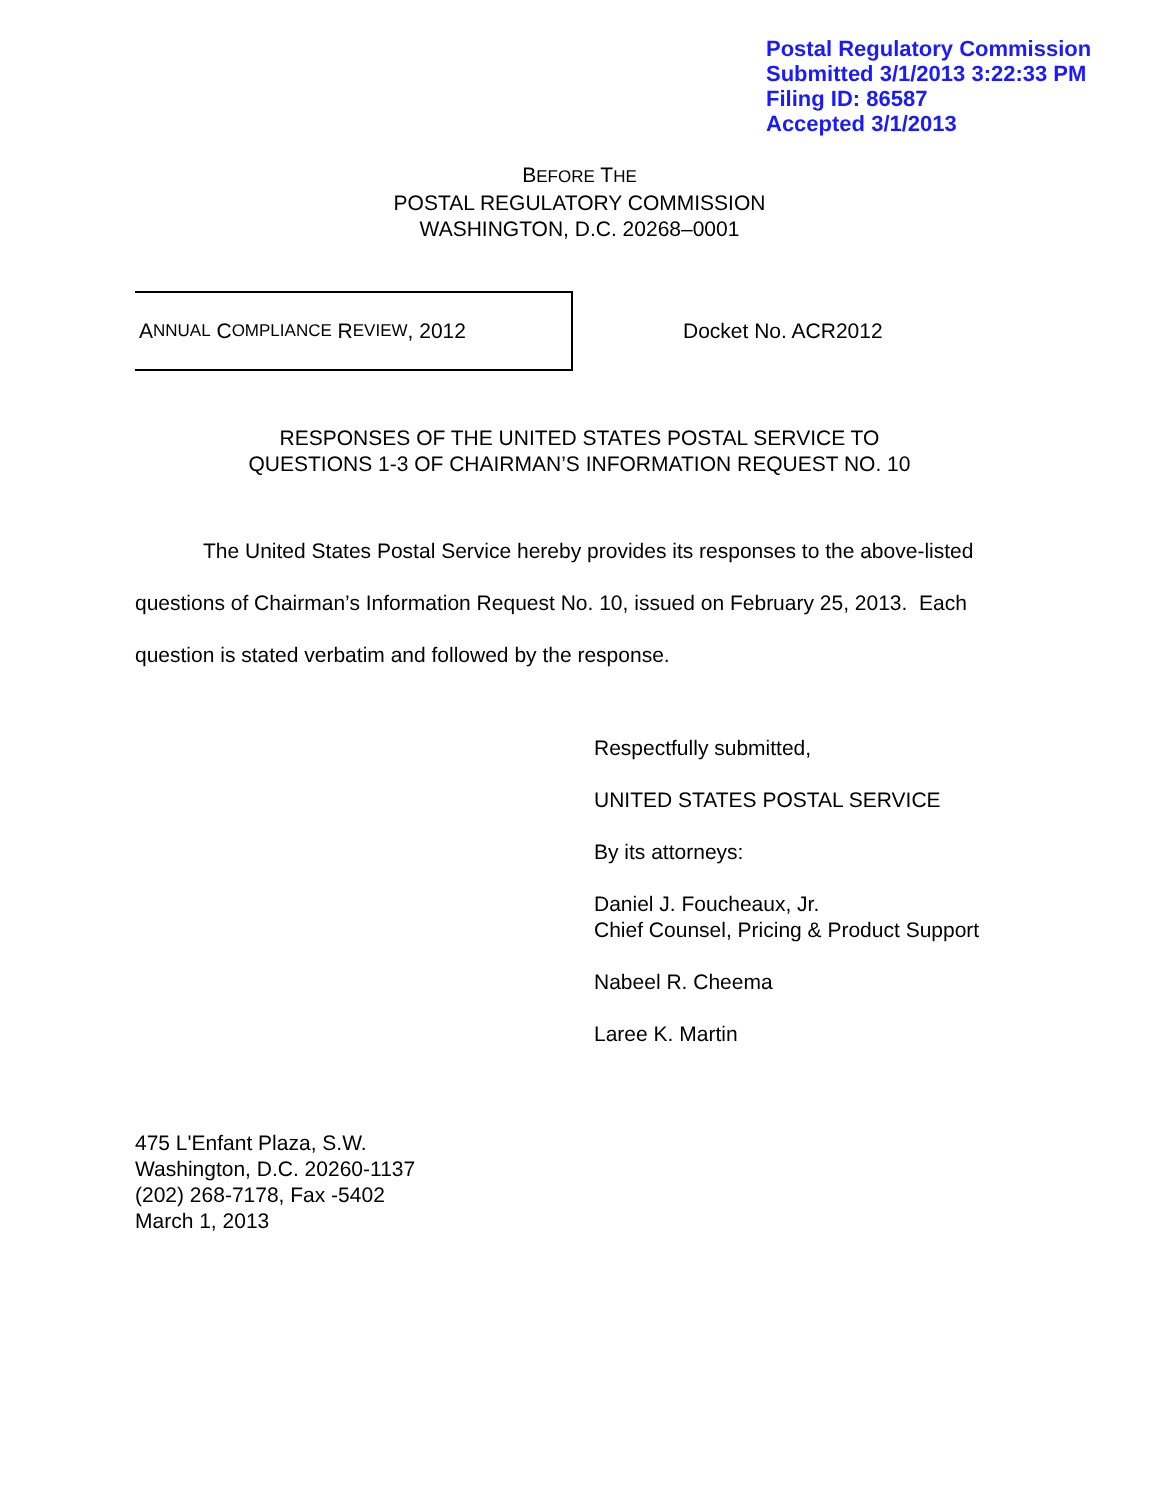Postal Regulatory Commission
Submitted 3/1/2013 3:22:33 PM
Filing ID: 86587
Accepted 3/1/2013
BEFORE THE
POSTAL REGULATORY COMMISSION
WASHINGTON, D.C. 20268–0001
A NNUAL C OMPLIANCE R EVIEW, 2012
Docket No. ACR2012
RESPONSES OF THE UNITED STATES POSTAL SERVICE TO
QUESTIONS 1-3 OF CHAIRMAN’S INFORMATION REQUEST NO. 10
The United States Postal Service hereby provides its responses to the above-listed questions of Chairman’s Information Request No. 10, issued on February 25, 2013. Each question is stated verbatim and followed by the response.
Respectfully submitted,
UNITED STATES POSTAL SERVICE
By its attorneys:
Daniel J. Foucheaux, Jr.
Chief Counsel, Pricing & Product Support
Nabeel R. Cheema
Laree K. Martin
475 L'Enfant Plaza, S.W.
Washington, D.C. 20260-1137
(202) 268-7178, Fax -5402
March 1, 2013